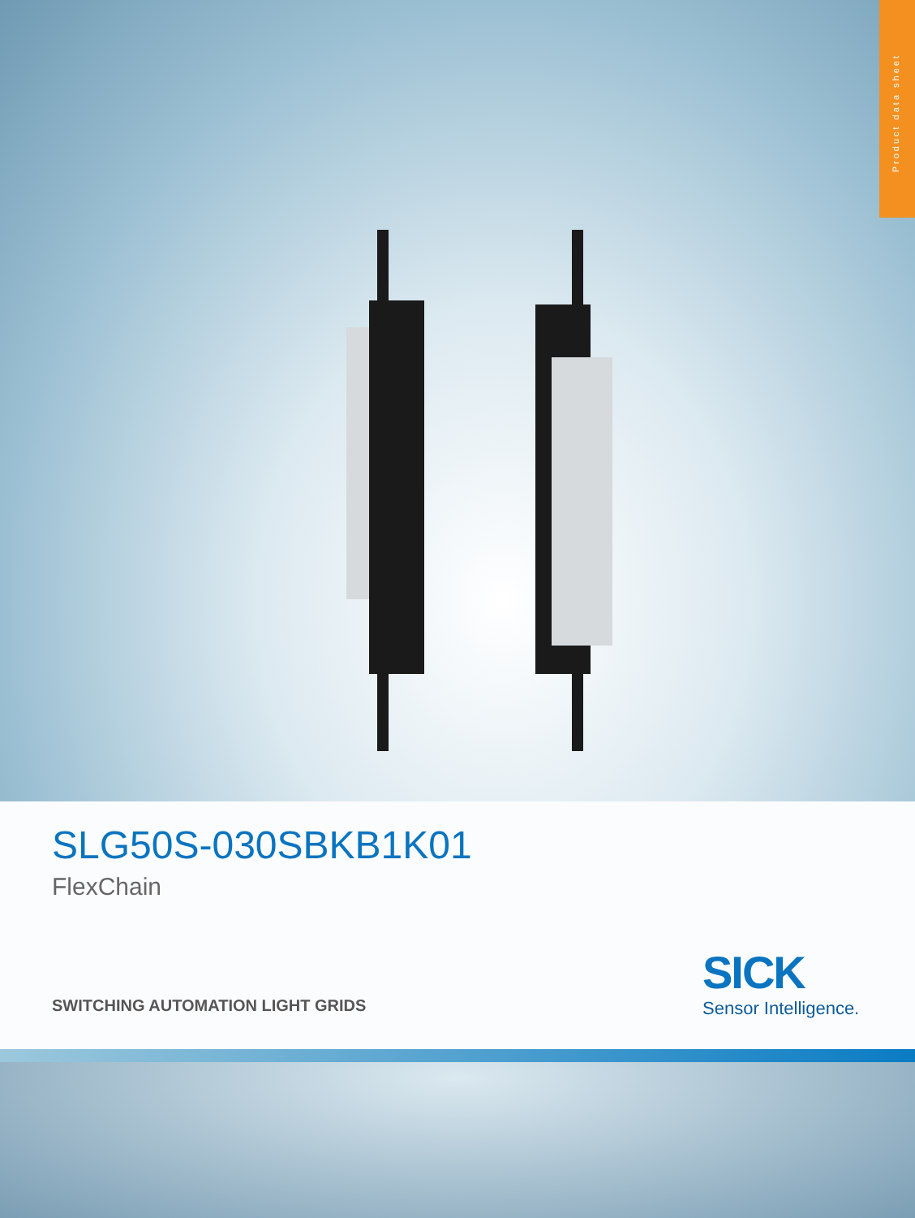Product data sheet
SLG50S-030SBKB1K01
FlexChain
SWITCHING AUTOMATION LIGHT GRIDS
SICK
Sensor Intelligence.